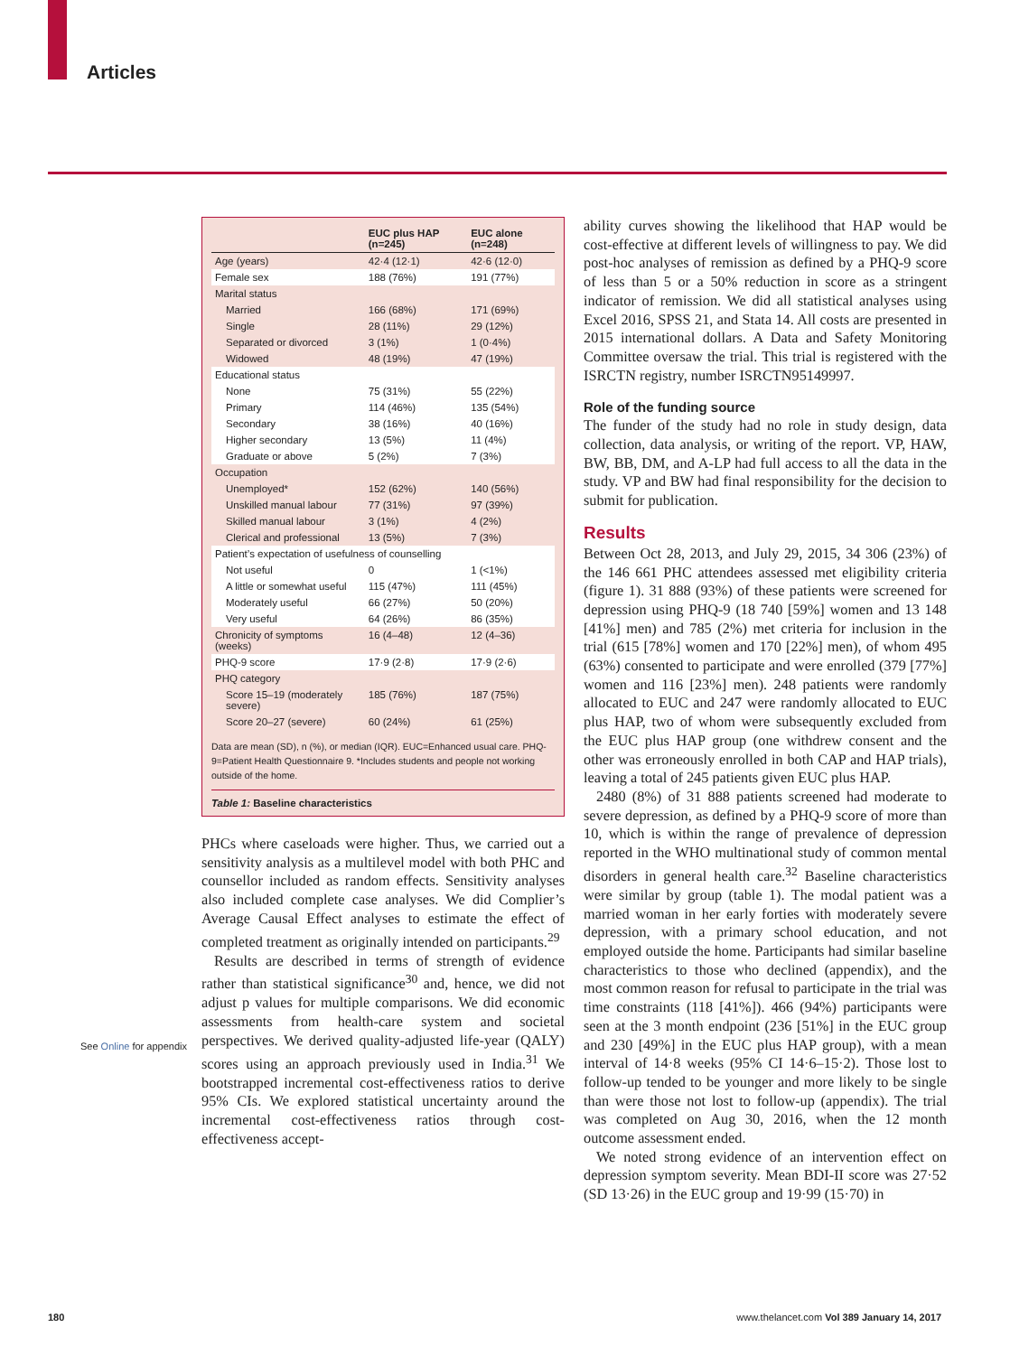Articles
See Online for appendix
| | EUC plus HAP (n=245) | EUC alone (n=248) |
| --- | --- | --- |
| Age (years) | 42·4 (12·1) | 42·6 (12·0) |
| Female sex | 188 (76%) | 191 (77%) |
| Marital status | | |
| Married | 166 (68%) | 171 (69%) |
| Single | 28 (11%) | 29 (12%) |
| Separated or divorced | 3 (1%) | 1 (0·4%) |
| Widowed | 48 (19%) | 47 (19%) |
| Educational status | | |
| None | 75 (31%) | 55 (22%) |
| Primary | 114 (46%) | 135 (54%) |
| Secondary | 38 (16%) | 40 (16%) |
| Higher secondary | 13 (5%) | 11 (4%) |
| Graduate or above | 5 (2%) | 7 (3%) |
| Occupation | | |
| Unemployed* | 152 (62%) | 140 (56%) |
| Unskilled manual labour | 77 (31%) | 97 (39%) |
| Skilled manual labour | 3 (1%) | 4 (2%) |
| Clerical and professional | 13 (5%) | 7 (3%) |
| Patient’s expectation of usefulness of counselling | | |
| Not useful | 0 | 1 (<1%) |
| A little or somewhat useful | 115 (47%) | 111 (45%) |
| Moderately useful | 66 (27%) | 50 (20%) |
| Very useful | 64 (26%) | 86 (35%) |
| Chronicity of symptoms (weeks) | 16 (4–48) | 12 (4–36) |
| PHQ-9 score | 17·9 (2·8) | 17·9 (2·6) |
| PHQ category | | |
| Score 15–19 (moderately severe) | 185 (76%) | 187 (75%) |
| Score 20–27 (severe) | 60 (24%) | 61 (25%) |
Data are mean (SD), n (%), or median (IQR). EUC=Enhanced usual care. PHQ-9=Patient Health Questionnaire 9. *Includes students and people not working outside of the home.
Table 1: Baseline characteristics
PHCs where caseloads were higher. Thus, we carried out a sensitivity analysis as a multilevel model with both PHC and counsellor included as random effects. Sensitivity analyses also included complete case analyses. We did Complier’s Average Causal Effect analyses to estimate the effect of completed treatment as originally intended on participants.<sup>29</sup>
Results are described in terms of strength of evidence rather than statistical significance<sup>30</sup> and, hence, we did not adjust p values for multiple comparisons. We did economic assessments from health-care system and societal perspectives. We derived quality-adjusted life-year (QALY) scores using an approach previously used in India.<sup>31</sup> We bootstrapped incremental cost-effectiveness ratios to derive 95% CIs. We explored statistical uncertainty around the incremental cost-effectiveness ratios through cost-effectiveness accept-
ability curves showing the likelihood that HAP would be cost-effective at different levels of willingness to pay. We did post-hoc analyses of remission as defined by a PHQ-9 score of less than 5 or a 50% reduction in score as a stringent indicator of remission. We did all statistical analyses using Excel 2016, SPSS 21, and Stata 14. All costs are presented in 2015 international dollars. A Data and Safety Monitoring Committee oversaw the trial. This trial is registered with the ISRCTN registry, number ISRCTN95149997.
Role of the funding source
The funder of the study had no role in study design, data collection, data analysis, or writing of the report. VP, HAW, BW, BB, DM, and A-LP had full access to all the data in the study. VP and BW had final responsibility for the decision to submit for publication.
Results
Between Oct 28, 2013, and July 29, 2015, 34 306 (23%) of the 146 661 PHC attendees assessed met eligibility criteria (figure 1). 31 888 (93%) of these patients were screened for depression using PHQ-9 (18 740 [59%] women and 13 148 [41%] men) and 785 (2%) met criteria for inclusion in the trial (615 [78%] women and 170 [22%] men), of whom 495 (63%) consented to participate and were enrolled (379 [77%] women and 116 [23%] men). 248 patients were randomly allocated to EUC and 247 were randomly allocated to EUC plus HAP, two of whom were subsequently excluded from the EUC plus HAP group (one withdrew consent and the other was erroneously enrolled in both CAP and HAP trials), leaving a total of 245 patients given EUC plus HAP.
2480 (8%) of 31 888 patients screened had moderate to severe depression, as defined by a PHQ-9 score of more than 10, which is within the range of prevalence of depression reported in the WHO multinational study of common mental disorders in general health care.<sup>32</sup> Baseline characteristics were similar by group (table 1). The modal patient was a married woman in her early forties with moderately severe depression, with a primary school education, and not employed outside the home. Participants had similar baseline characteristics to those who declined (appendix), and the most common reason for refusal to participate in the trial was time constraints (118 [41%]). 466 (94%) participants were seen at the 3 month endpoint (236 [51%] in the EUC group and 230 [49%] in the EUC plus HAP group), with a mean interval of 14·8 weeks (95% CI 14·6–15·2). Those lost to follow-up tended to be younger and more likely to be single than were those not lost to follow-up (appendix). The trial was completed on Aug 30, 2016, when the 12 month outcome assessment ended.
We noted strong evidence of an intervention effect on depression symptom severity. Mean BDI-II score was 27·52 (SD 13·26) in the EUC group and 19·99 (15·70) in
180
www.thelancet.com Vol 389 January 14, 2017